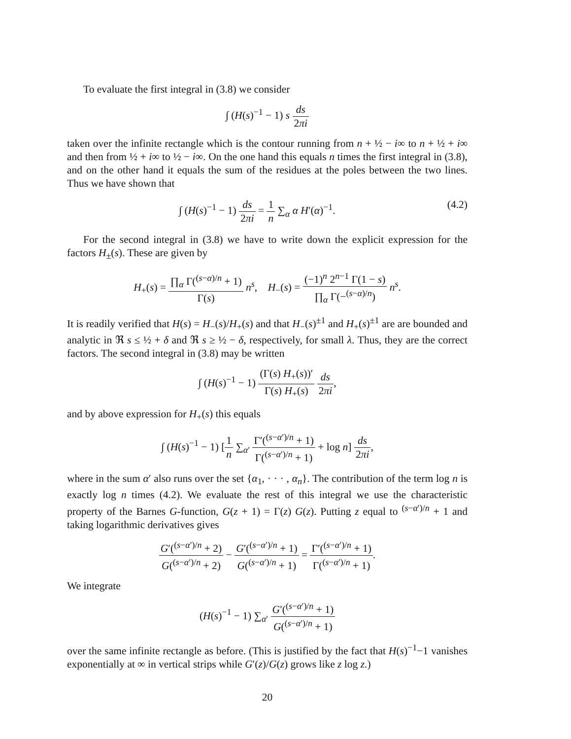To evaluate the first integral in (3.8) we consider
∫ (H(s)<sup>−1</sup> − 1) s ds 2πi
taken over the infinite rectangle which is the contour running from n + ½ − i∞ to n + ½ + i∞ and then from ½ + i∞ to ½ − i∞. On the one hand this equals n times the first integral in (3.8), and on the other hand it equals the sum of the residues at the poles between the two lines. Thus we have shown that
∫ (H(s)<sup>−1</sup> − 1) ds 2πi = 1 n ∑<sub>α</sub> α H′(α)<sup>−1</sup>. (4.2)
For the second integral in (3.8) we have to write down the explicit expression for the factors H<sub>±</sub>(s). These are given by
H<sub>+</sub>(s) = ∏<sub>α</sub> Γ(<sup>(s−α)/n</sup> + 1) Γ(s) n<sup>s</sup>, H<sub>−</sub>(s) = (−1)<sup>n</sup> 2<sup>n−1</sup> Γ(1 − s) ∏<sub>α</sub> Γ(−<sup>(s−α)/n</sup>) n<sup>s</sup>.
It is readily verified that H(s) = H<sub>−</sub>(s)/H<sub>+</sub>(s) and that H<sub>−</sub>(s)<sup>±1</sup> and H<sub>+</sub>(s)<sup>±1</sup> are are bounded and analytic in ℜ s ≤ ½ + δ and ℜ s ≥ ½ − δ, respectively, for small λ. Thus, they are the correct factors. The second integral in (3.8) may be written
∫ (H(s)<sup>−1</sup> − 1) (Γ(s) H<sub>+</sub>(s))′ Γ(s) H<sub>+</sub>(s) ds 2πi,
and by above expression for H<sub>+</sub>(s) this equals
∫ (H(s)<sup>−1</sup> − 1) [1 n ∑<sub>α′</sub> Γ′(<sup>(s−α′)/n</sup> + 1) Γ(<sup>(s−α′)/n</sup> + 1) + log n] ds 2πi,
where in the sum α′ also runs over the set {α<sub>1</sub>, · · · , α<sub>n</sub>}. The contribution of the term log n is exactly log n times (4.2). We evaluate the rest of this integral we use the characteristic property of the Barnes G-function, G(z + 1) = Γ(z) G(z). Putting z equal to <sup>(s−α′)/n</sup> + 1 and taking logarithmic derivatives gives
G′(<sup>(s−α′)/n</sup> + 2) G(<sup>(s−α′)/n</sup> + 2) − G′(<sup>(s−α′)/n</sup> + 1) G(<sup>(s−α′)/n</sup> + 1) = Γ′(<sup>(s−α′)/n</sup> + 1) Γ(<sup>(s−α′)/n</sup> + 1).
We integrate
(H(s)<sup>−1</sup> − 1) ∑<sub>α′</sub> G′(<sup>(s−α′)/n</sup> + 1) G(<sup>(s−α′)/n</sup> + 1)
over the same infinite rectangle as before. (This is justified by the fact that H(s)<sup>−1</sup>−1 vanishes exponentially at ∞ in vertical strips while G′(z)/G(z) grows like z log z.)
20